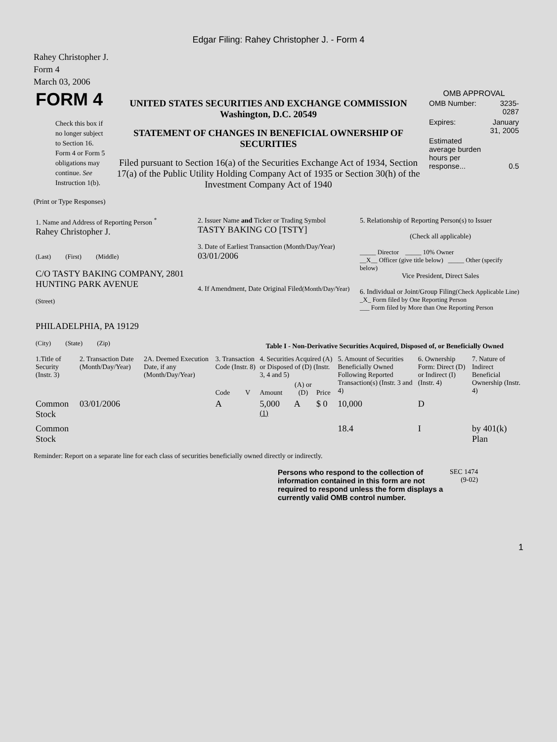Edgar Filing: Rahey Christopher J. - Form 4
Rahey Christopher J.
Form 4
March 03, 2006
| FORM 4 Check this box if no longer subject to Section 16. Form 4 or Form 5 obligations may continue. See Instruction 1(b). | UNITED STATES SECURITIES AND EXCHANGE COMMISSION Washington, D.C. 20549 STATEMENT OF CHANGES IN BENEFICIAL OWNERSHIP OF SECURITIES Filed pursuant to Section 16(a) of the Securities Exchange Act of 1934, Section 17(a) of the Public Utility Holding Company Act of 1935 or Section 30(h) of the Investment Company Act of 1940 | OMB APPROVAL / OMB Number: / 3235-0287 / / Expires: / January 31, 2005 / / Estimated average burden hours per response... / 0.5 / |
(Print or Type Responses)
| 1. Name and Address of Reporting Person <sup>*</sup> Rahey Christopher J. (Last) (First) (Middle) C/O TASTY BAKING COMPANY, 2801 HUNTING PARK AVENUE (Street) PHILADELPHIA, PA 19129 (City) (State) (Zip) | 2. Issuer Name and Ticker or Trading Symbol TASTY BAKING CO [TSTY] 3. Date of Earliest Transaction (Month/Day/Year) 03/01/2006 4. If Amendment, Date Original Filed (Month/Day/Year) | 5. Relationship of Reporting Person(s) to Issuer (Check all applicable) _____ Director _____ 10% Owner __X__ Officer (give title below) _____ Other (specify below) Vice President, Direct Sales 6. Individual or Joint/Group Filing (Check Applicable Line) _X_ Form filed by One Reporting Person ___ Form filed by More than One Reporting Person |
Table I - Non-Derivative Securities Acquired, Disposed of, or Beneficially Owned
| 1.Title of Security (Instr. 3) | 2. Transaction Date (Month/Day/Year) | 2A. Deemed Execution Date, if any (Month/Day/Year) | 3. Transaction Code (Instr. 8) | | 4. Securities Acquired (A) or Disposed of (D) (Instr. 3, 4 and 5) | | | 5. Amount of Securities Beneficially Owned Following Reported Transaction(s) (Instr. 3 and 4) | 6. Ownership Form: Direct (D) or Indirect (I) (Instr. 4) | 7. Nature of Indirect Beneficial Ownership (Instr. 4) |
| --- | --- | --- | --- | --- | --- | --- | --- | --- | --- | --- |
| | | | Code | V | Amount | (A) or (D) | Price | | | |
| Common Stock | 03/01/2006 | | A | | 5,000 <sup>(1)</sup> | A | $ 0 | 10,000 | D | |
| Common Stock | | | | | | | | 18.4 | I | by 401(k) Plan |
Reminder: Report on a separate line for each class of securities beneficially owned directly or indirectly.
| Persons who respond to the collection of information contained in this form are not required to respond unless the form displays a currently valid OMB control number. | SEC 1474 (9-02) |
1